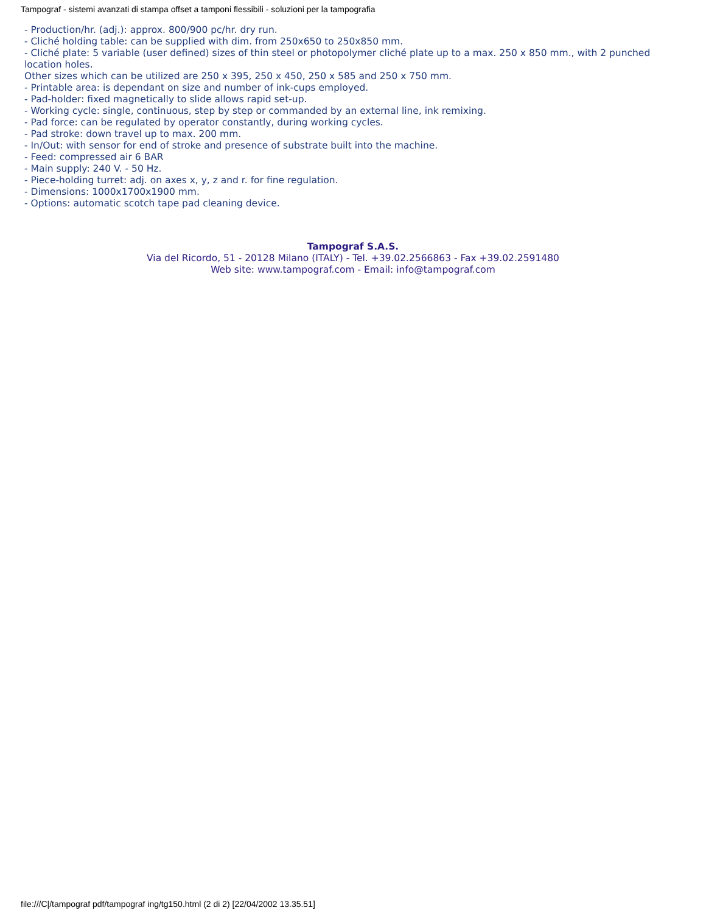Tampograf - sistemi avanzati di stampa offset a tamponi flessibili - soluzioni per la tampografia
- Production/hr. (adj.): approx. 800/900 pc/hr. dry run.
- Cliché holding table: can be supplied with dim. from 250x650 to 250x850 mm.
- Cliché plate: 5 variable (user defined) sizes of thin steel or photopolymer cliché plate up to a max. 250 x 850 mm., with 2 punched location holes.
Other sizes which can be utilized are 250 x 395, 250 x 450, 250 x 585 and 250 x 750 mm.
- Printable area: is dependant on size and number of ink-cups employed.
- Pad-holder: fixed magnetically to slide allows rapid set-up.
- Working cycle: single, continuous, step by step or commanded by an external line, ink remixing.
- Pad force: can be regulated by operator constantly, during working cycles.
- Pad stroke: down travel up to max. 200 mm.
- In/Out: with sensor for end of stroke and presence of substrate built into the machine.
- Feed: compressed air 6 BAR
- Main supply: 240 V. - 50 Hz.
- Piece-holding turret: adj. on axes x, y, z and r. for fine regulation.
- Dimensions: 1000x1700x1900 mm.
- Options: automatic scotch tape pad cleaning device.
Tampograf S.A.S.
Via del Ricordo, 51 - 20128 Milano (ITALY) - Tel. +39.02.2566863 - Fax +39.02.2591480
Web site: www.tampograf.com - Email: info@tampograf.com
file:///C|/tampograf pdf/tampograf ing/tg150.html (2 di 2) [22/04/2002 13.35.51]